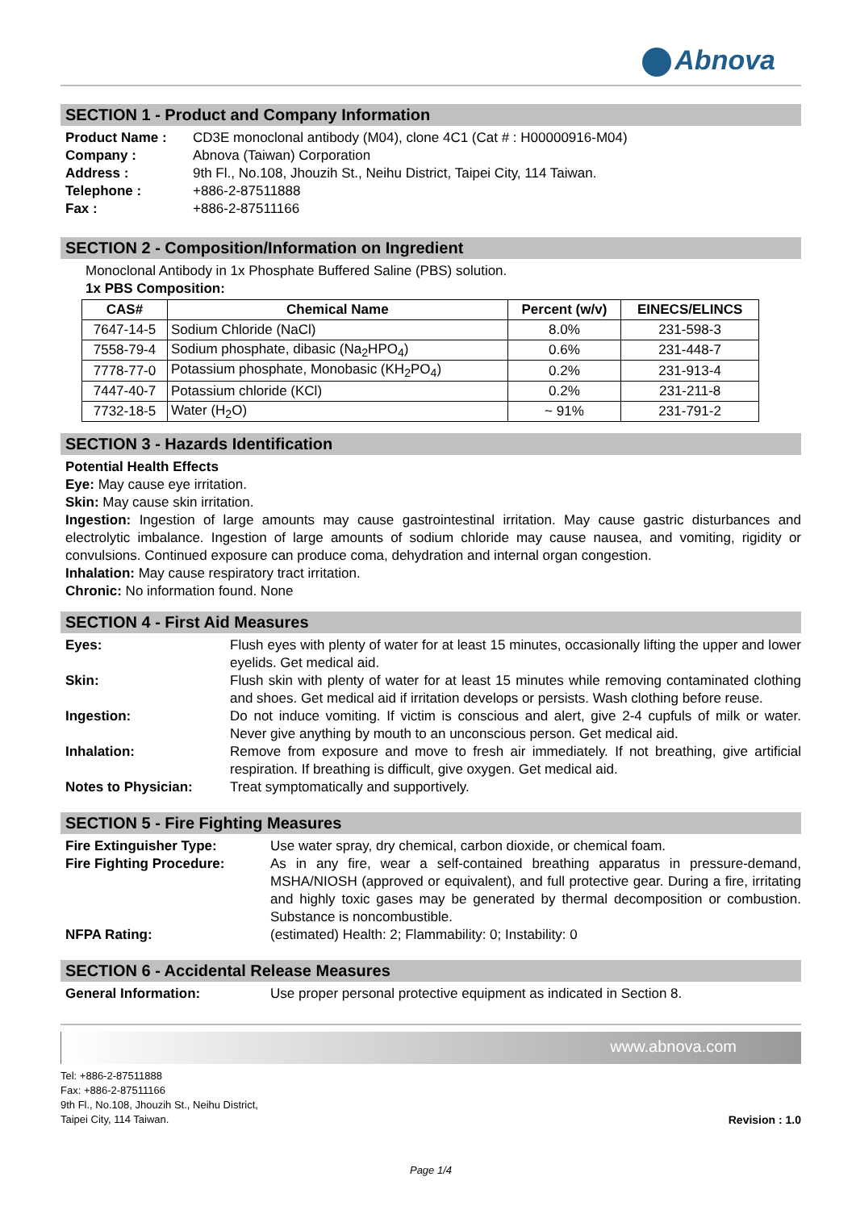Abnova
SECTION 1 - Product and Company Information
Product Name :
CD3E monoclonal antibody (M04), clone 4C1 (Cat # : H00000916-M04)
Company :
Abnova (Taiwan) Corporation
Address :
9th Fl., No.108, Jhouzih St., Neihu District, Taipei City, 114 Taiwan.
Telephone :
+886-2-87511888
Fax :
+886-2-87511166
SECTION 2 - Composition/Information on Ingredient
Monoclonal Antibody in 1x Phosphate Buffered Saline (PBS) solution.
1x PBS Composition:
| CAS# | Chemical Name | Percent (w/v) | EINECS/ELINCS |
| --- | --- | --- | --- |
| 7647-14-5 | Sodium Chloride (NaCl) | 8.0% | 231-598-3 |
| 7558-79-4 | Sodium phosphate, dibasic (Na<sub>2</sub>HPO<sub>4</sub>) | 0.6% | 231-448-7 |
| 7778-77-0 | Potassium phosphate, Monobasic (KH<sub>2</sub>PO<sub>4</sub>) | 0.2% | 231-913-4 |
| 7447-40-7 | Potassium chloride (KCl) | 0.2% | 231-211-8 |
| 7732-18-5 | Water (H<sub>2</sub>O) | ~ 91% | 231-791-2 |
SECTION 3 - Hazards Identification
Potential Health Effects
Eye: May cause eye irritation.
Skin: May cause skin irritation.
Ingestion: Ingestion of large amounts may cause gastrointestinal irritation. May cause gastric disturbances and electrolytic imbalance. Ingestion of large amounts of sodium chloride may cause nausea, and vomiting, rigidity or convulsions. Continued exposure can produce coma, dehydration and internal organ congestion.
Inhalation: May cause respiratory tract irritation.
Chronic: No information found. None
SECTION 4 - First Aid Measures
Eyes:
Flush eyes with plenty of water for at least 15 minutes, occasionally lifting the upper and lower eyelids. Get medical aid.
Skin:
Flush skin with plenty of water for at least 15 minutes while removing contaminated clothing and shoes. Get medical aid if irritation develops or persists. Wash clothing before reuse.
Ingestion:
Do not induce vomiting. If victim is conscious and alert, give 2-4 cupfuls of milk or water. Never give anything by mouth to an unconscious person. Get medical aid.
Inhalation:
Remove from exposure and move to fresh air immediately. If not breathing, give artificial respiration. If breathing is difficult, give oxygen. Get medical aid.
Notes to Physician:
Treat symptomatically and supportively.
SECTION 5 - Fire Fighting Measures
Fire Extinguisher Type:
Use water spray, dry chemical, carbon dioxide, or chemical foam.
Fire Fighting Procedure:
As in any fire, wear a self-contained breathing apparatus in pressure-demand, MSHA/NIOSH (approved or equivalent), and full protective gear. During a fire, irritating and highly toxic gases may be generated by thermal decomposition or combustion. Substance is noncombustible.
NFPA Rating:
(estimated) Health: 2; Flammability: 0; Instability: 0
SECTION 6 - Accidental Release Measures
General Information:
Use proper personal protective equipment as indicated in Section 8.
www.abnova.com
Tel: +886-2-87511888
Fax: +886-2-87511166
9th Fl., No.108, Jhouzih St., Neihu District,
Taipei City, 114 Taiwan.
Revision : 1.0
Page 1/4